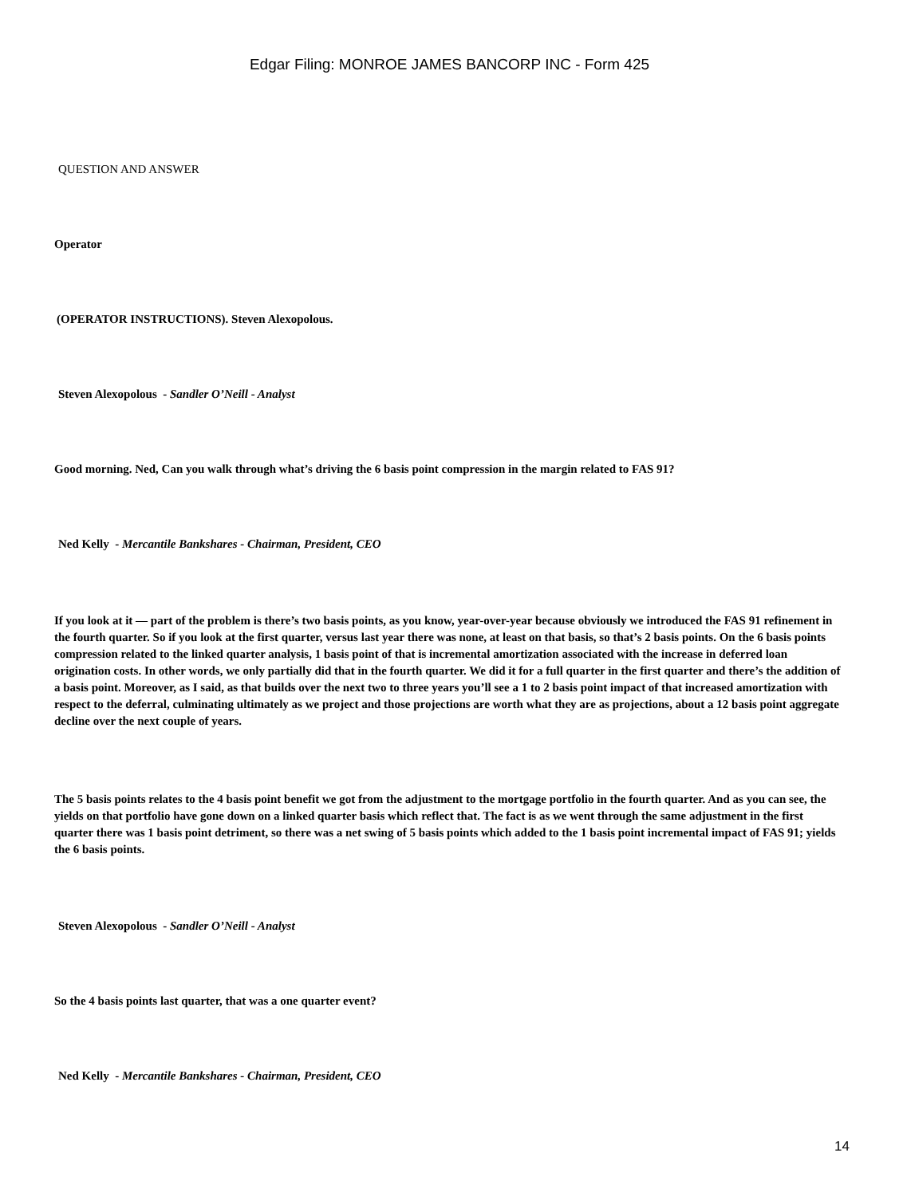Edgar Filing: MONROE JAMES BANCORP INC - Form 425
QUESTION AND ANSWER
Operator
(OPERATOR INSTRUCTIONS). Steven Alexopolous.
Steven Alexopolous - Sandler O’Neill - Analyst
Good morning. Ned, Can you walk through what’s driving the 6 basis point compression in the margin related to FAS 91?
Ned Kelly - Mercantile Bankshares - Chairman, President, CEO
If you look at it — part of the problem is there’s two basis points, as you know, year-over-year because obviously we introduced the FAS 91 refinement in the fourth quarter. So if you look at the first quarter, versus last year there was none, at least on that basis, so that’s 2 basis points. On the 6 basis points compression related to the linked quarter analysis, 1 basis point of that is incremental amortization associated with the increase in deferred loan origination costs. In other words, we only partially did that in the fourth quarter. We did it for a full quarter in the first quarter and there’s the addition of a basis point. Moreover, as I said, as that builds over the next two to three years you’ll see a 1 to 2 basis point impact of that increased amortization with respect to the deferral, culminating ultimately as we project and those projections are worth what they are as projections, about a 12 basis point aggregate decline over the next couple of years.
The 5 basis points relates to the 4 basis point benefit we got from the adjustment to the mortgage portfolio in the fourth quarter. And as you can see, the yields on that portfolio have gone down on a linked quarter basis which reflect that. The fact is as we went through the same adjustment in the first quarter there was 1 basis point detriment, so there was a net swing of 5 basis points which added to the 1 basis point incremental impact of FAS 91; yields the 6 basis points.
Steven Alexopolous - Sandler O’Neill - Analyst
So the 4 basis points last quarter, that was a one quarter event?
Ned Kelly - Mercantile Bankshares - Chairman, President, CEO
14